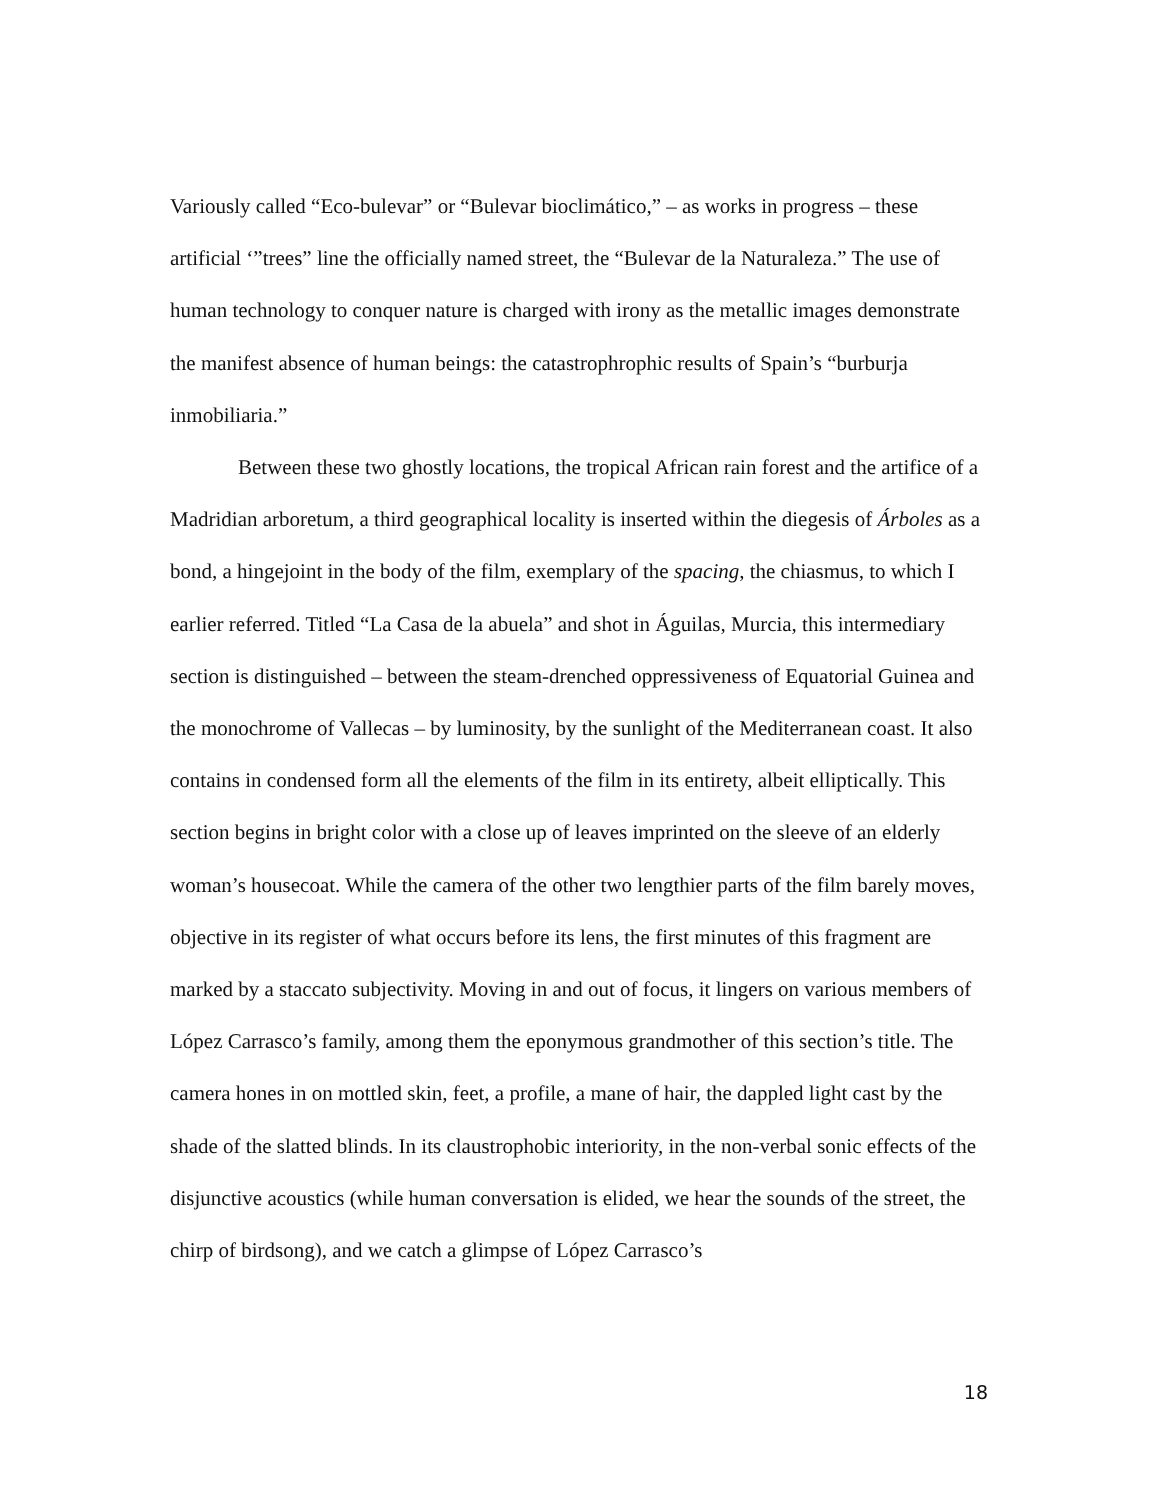Variously called “Eco-bulevar” or “Bulevar bioclimático,” – as works in progress – these artificial ‘”trees” line the officially named street, the “Bulevar de la Naturaleza.” The use of human technology to conquer nature is charged with irony as the metallic images demonstrate the manifest absence of human beings: the catastrophrophic results of Spain’s “burburja inmobiliaria.”
Between these two ghostly locations, the tropical African rain forest and the artifice of a Madridian arboretum, a third geographical locality is inserted within the diegesis of Árboles as a bond, a hingejoint in the body of the film, exemplary of the spacing, the chiasmus, to which I earlier referred. Titled “La Casa de la abuela” and shot in Águilas, Murcia, this intermediary section is distinguished – between the steam-drenched oppressiveness of Equatorial Guinea and the monochrome of Vallecas – by luminosity, by the sunlight of the Mediterranean coast. It also contains in condensed form all the elements of the film in its entirety, albeit elliptically. This section begins in bright color with a close up of leaves imprinted on the sleeve of an elderly woman’s housecoat. While the camera of the other two lengthier parts of the film barely moves, objective in its register of what occurs before its lens, the first minutes of this fragment are marked by a staccato subjectivity. Moving in and out of focus, it lingers on various members of López Carrasco’s family, among them the eponymous grandmother of this section’s title. The camera hones in on mottled skin, feet, a profile, a mane of hair, the dappled light cast by the shade of the slatted blinds. In its claustrophobic interiority, in the non-verbal sonic effects of the disjunctive acoustics (while human conversation is elided, we hear the sounds of the street, the chirp of birdsong), and we catch a glimpse of López Carrasco’s
18